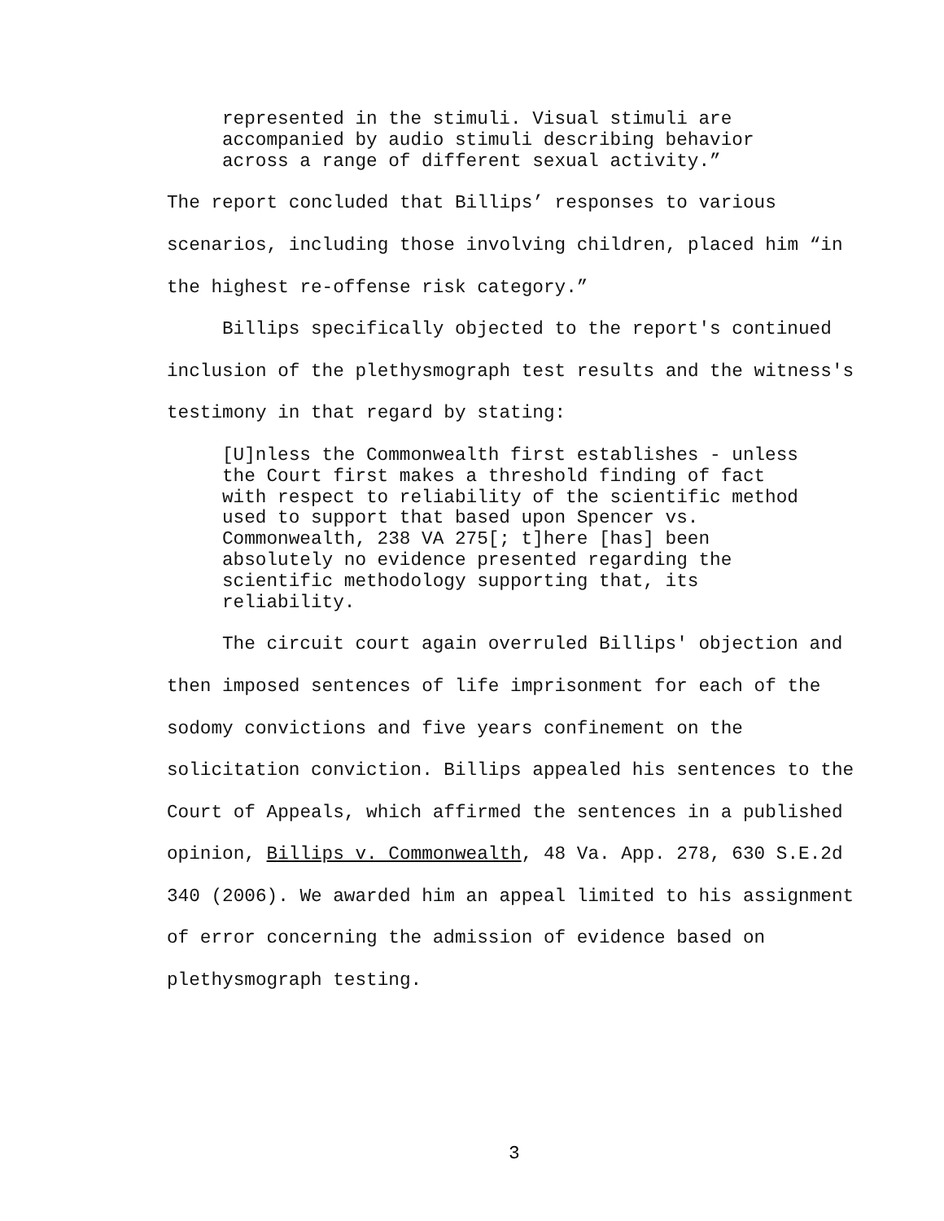represented in the stimuli. Visual stimuli are accompanied by audio stimuli describing behavior across a range of different sexual activity.”
The report concluded that Billips’ responses to various scenarios, including those involving children, placed him “in the highest re-offense risk category.”
Billips specifically objected to the report's continued inclusion of the plethysmograph test results and the witness's testimony in that regard by stating:
[U]nless the Commonwealth first establishes - unless the Court first makes a threshold finding of fact with respect to reliability of the scientific method used to support that based upon Spencer vs. Commonwealth, 238 VA 275[; t]here [has] been absolutely no evidence presented regarding the scientific methodology supporting that, its reliability.
The circuit court again overruled Billips' objection and then imposed sentences of life imprisonment for each of the sodomy convictions and five years confinement on the solicitation conviction. Billips appealed his sentences to the Court of Appeals, which affirmed the sentences in a published opinion, Billips v. Commonwealth, 48 Va. App. 278, 630 S.E.2d 340 (2006). We awarded him an appeal limited to his assignment of error concerning the admission of evidence based on plethysmograph testing.
3